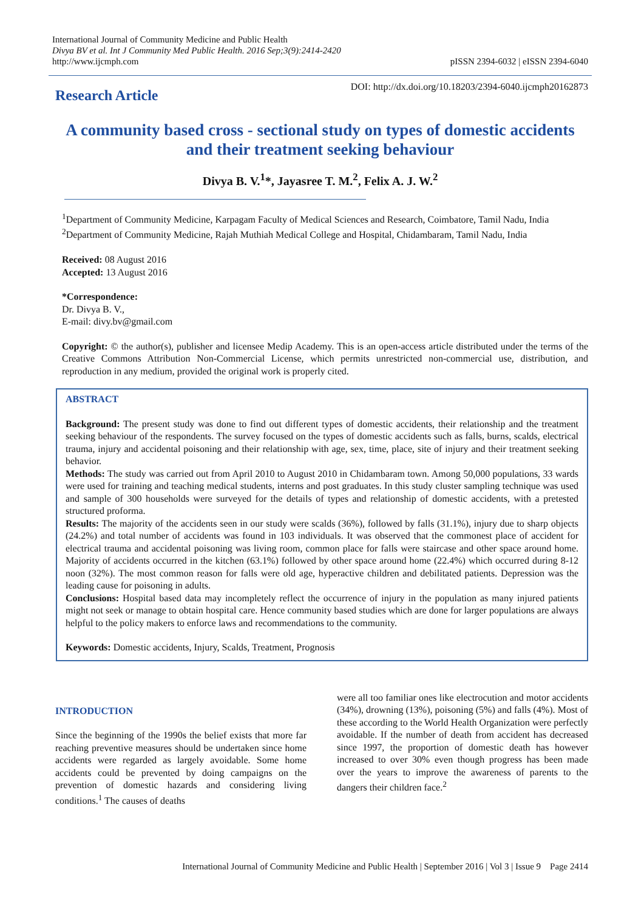International Journal of Community Medicine and Public Health
Divya BV et al. Int J Community Med Public Health. 2016 Sep;3(9):2414-2420
http://www.ijcmph.com
pISSN 2394-6032 | eISSN 2394-6040
Research Article
DOI: http://dx.doi.org/10.18203/2394-6040.ijcmph20162873
A community based cross - sectional study on types of domestic accidents and their treatment seeking behaviour
Divya B. V.<sup>1</sup>*, Jayasree T. M.<sup>2</sup>, Felix A. J. W.<sup>2</sup>
<sup>1</sup> Department of Community Medicine, Karpagam Faculty of Medical Sciences and Research, Coimbatore, Tamil Nadu, India
<sup>2</sup> Department of Community Medicine, Rajah Muthiah Medical College and Hospital, Chidambaram, Tamil Nadu, India
Received: 08 August 2016
Accepted: 13 August 2016
*Correspondence:
Dr. Divya B. V.,
E-mail: divy.bv@gmail.com
Copyright: © the author(s), publisher and licensee Medip Academy. This is an open-access article distributed under the terms of the Creative Commons Attribution Non-Commercial License, which permits unrestricted non-commercial use, distribution, and reproduction in any medium, provided the original work is properly cited.
ABSTRACT
Background: The present study was done to find out different types of domestic accidents, their relationship and the treatment seeking behaviour of the respondents. The survey focused on the types of domestic accidents such as falls, burns, scalds, electrical trauma, injury and accidental poisoning and their relationship with age, sex, time, place, site of injury and their treatment seeking behavior.
Methods: The study was carried out from April 2010 to August 2010 in Chidambaram town. Among 50,000 populations, 33 wards were used for training and teaching medical students, interns and post graduates. In this study cluster sampling technique was used and sample of 300 households were surveyed for the details of types and relationship of domestic accidents, with a pretested structured proforma.
Results: The majority of the accidents seen in our study were scalds (36%), followed by falls (31.1%), injury due to sharp objects (24.2%) and total number of accidents was found in 103 individuals. It was observed that the commonest place of accident for electrical trauma and accidental poisoning was living room, common place for falls were staircase and other space around home. Majority of accidents occurred in the kitchen (63.1%) followed by other space around home (22.4%) which occurred during 8-12 noon (32%). The most common reason for falls were old age, hyperactive children and debilitated patients. Depression was the leading cause for poisoning in adults.
Conclusions: Hospital based data may incompletely reflect the occurrence of injury in the population as many injured patients might not seek or manage to obtain hospital care. Hence community based studies which are done for larger populations are always helpful to the policy makers to enforce laws and recommendations to the community.
Keywords: Domestic accidents, Injury, Scalds, Treatment, Prognosis
INTRODUCTION
Since the beginning of the 1990s the belief exists that more far reaching preventive measures should be undertaken since home accidents were regarded as largely avoidable. Some home accidents could be prevented by doing campaigns on the prevention of domestic hazards and considering living conditions.<sup>1</sup> The causes of deaths
were all too familiar ones like electrocution and motor accidents (34%), drowning (13%), poisoning (5%) and falls (4%). Most of these according to the World Health Organization were perfectly avoidable. If the number of death from accident has decreased since 1997, the proportion of domestic death has however increased to over 30% even though progress has been made over the years to improve the awareness of parents to the dangers their children face.<sup>2</sup>
International Journal of Community Medicine and Public Health | September 2016 | Vol 3 | Issue 9 Page 2414